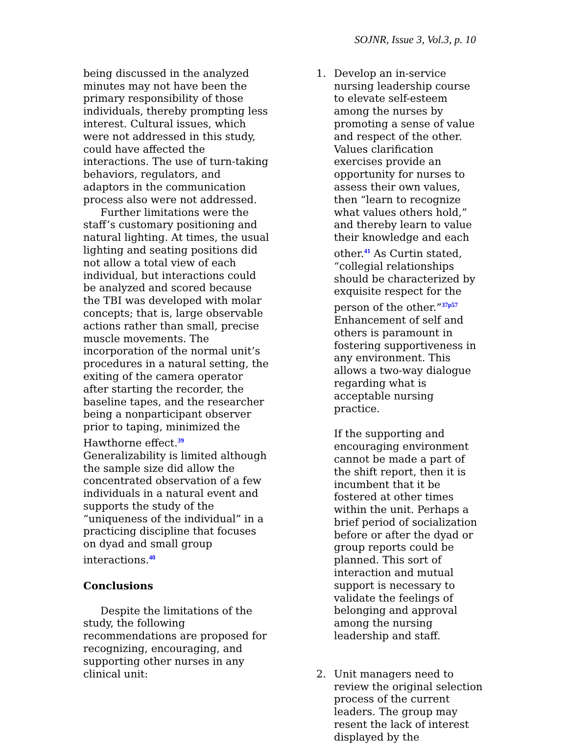SOJNR, Issue 3, Vol.3, p. 10
being discussed in the analyzed minutes may not have been the primary responsibility of those individuals, thereby prompting less interest. Cultural issues, which were not addressed in this study, could have affected the interactions. The use of turn-taking behaviors, regulators, and adaptors in the communication process also were not addressed.
Further limitations were the staff’s customary positioning and natural lighting. At times, the usual lighting and seating positions did not allow a total view of each individual, but interactions could be analyzed and scored because the TBI was developed with molar concepts; that is, large observable actions rather than small, precise muscle movements. The incorporation of the normal unit’s procedures in a natural setting, the exiting of the camera operator after starting the recorder, the baseline tapes, and the researcher being a nonparticipant observer prior to taping, minimized the Hawthorne effect.<sup>39</sup> Generalizability is limited although the sample size did allow the concentrated observation of a few individuals in a natural event and supports the study of the “uniqueness of the individual” in a practicing discipline that focuses on dyad and small group interactions.<sup>40</sup>
Conclusions
Despite the limitations of the study, the following recommendations are proposed for recognizing, encouraging, and supporting other nurses in any clinical unit:
1. Develop an in-service nursing leadership course to elevate self-esteem among the nurses by promoting a sense of value and respect of the other. Values clarification exercises provide an opportunity for nurses to assess their own values, then “learn to recognize what values others hold,” and thereby learn to value their knowledge and each other.<sup>41</sup> As Curtin stated, “collegial relationships should be characterized by exquisite respect for the person of the other.”<sup>37p57</sup> Enhancement of self and others is paramount in fostering supportiveness in any environment. This allows a two-way dialogue regarding what is acceptable nursing practice.
If the supporting and encouraging environment cannot be made a part of the shift report, then it is incumbent that it be fostered at other times within the unit. Perhaps a brief period of socialization before or after the dyad or group reports could be planned. This sort of interaction and mutual support is necessary to validate the feelings of belonging and approval among the nursing leadership and staff.
2. Unit managers need to review the original selection process of the current leaders. The group may resent the lack of interest displayed by the